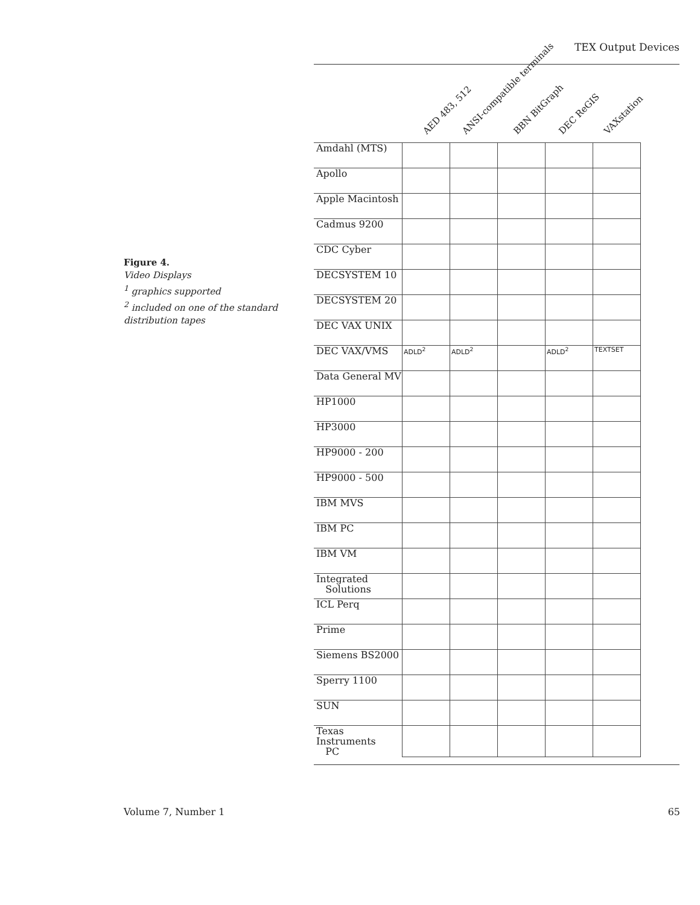TEX Output Devices
Figure 4.
Video Displays
<sup>1</sup> graphics supported
<sup>2</sup> included on one of the standard distribution tapes
AED 483, 512 ANSI-compatible terminals BBN BitGraph DEC ReGIS VAXstation
| Amdahl (MTS) | | | | | |
| Apollo | | | | | |
| Apple Macintosh | | | | | |
| Cadmus 9200 | | | | | |
| CDC Cyber | | | | | |
| DECSYSTEM 10 | | | | | |
| DECSYSTEM 20 | | | | | |
| DEC VAX UNIX | | | | | |
| DEC VAX/VMS | ADLD<sup>2</sup> | ADLD<sup>2</sup> | | ADLD<sup>2</sup> | TEXTSET |
| Data General MV | | | | | |
| HP1000 | | | | | |
| HP3000 | | | | | |
| HP9000 - 200 | | | | | |
| HP9000 - 500 | | | | | |
| IBM MVS | | | | | |
| IBM PC | | | | | |
| IBM VM | | | | | |
| Integrated Solutions | | | | | |
| ICL Perq | | | | | |
| Prime | | | | | |
| Siemens BS2000 | | | | | |
| Sperry 1100 | | | | | |
| SUN | | | | | |
| Texas Instruments PC | | | | | |
Volume 7, Number 1 65